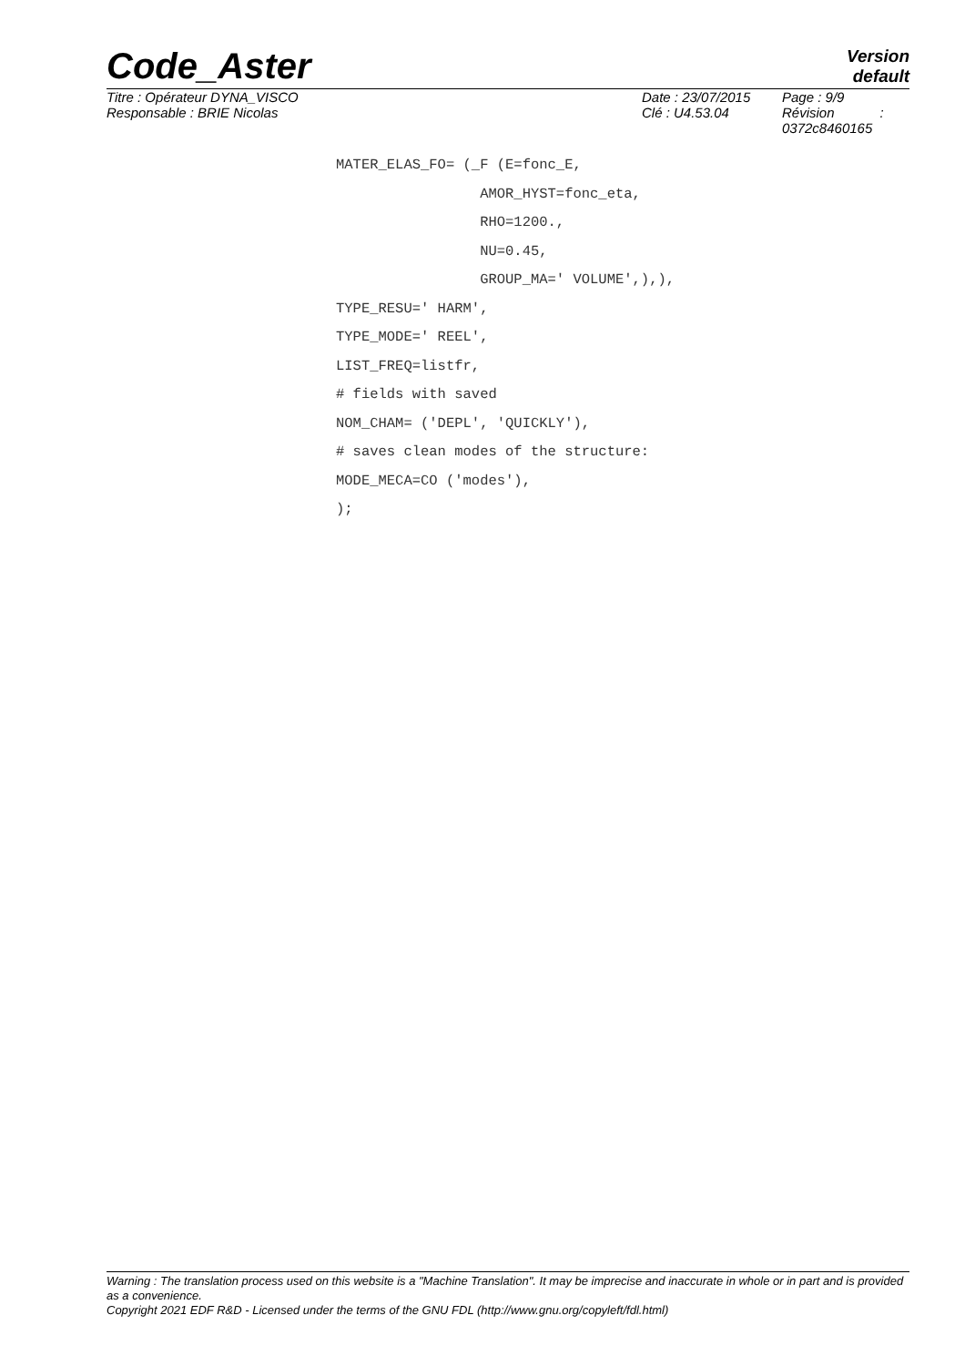Code_Aster Version
default
Titre : Opérateur DYNA_VISCO
Responsable : BRIE Nicolas
Date : 23/07/2015
Clé : U4.53.04
Page : 9/9
Révision :
0372c8460165
MATER_ELAS_FO= (_F (E=fonc_E,
AMOR_HYST=fonc_eta,
RHO=1200.,
NU=0.45,
GROUP_MA=' VOLUME',),),
TYPE_RESU=' HARM',
TYPE_MODE=' REEL',
LIST_FREQ=listfr,
# fields with saved
NOM_CHAM= ('DEPL', 'QUICKLY'),
# saves clean modes of the structure:
MODE_MECA=CO ('modes'),
);
Warning : The translation process used on this website is a "Machine Translation". It may be imprecise and inaccurate in whole or in part and is provided as a convenience.
Copyright 2021 EDF R&D - Licensed under the terms of the GNU FDL (http://www.gnu.org/copyleft/fdl.html)